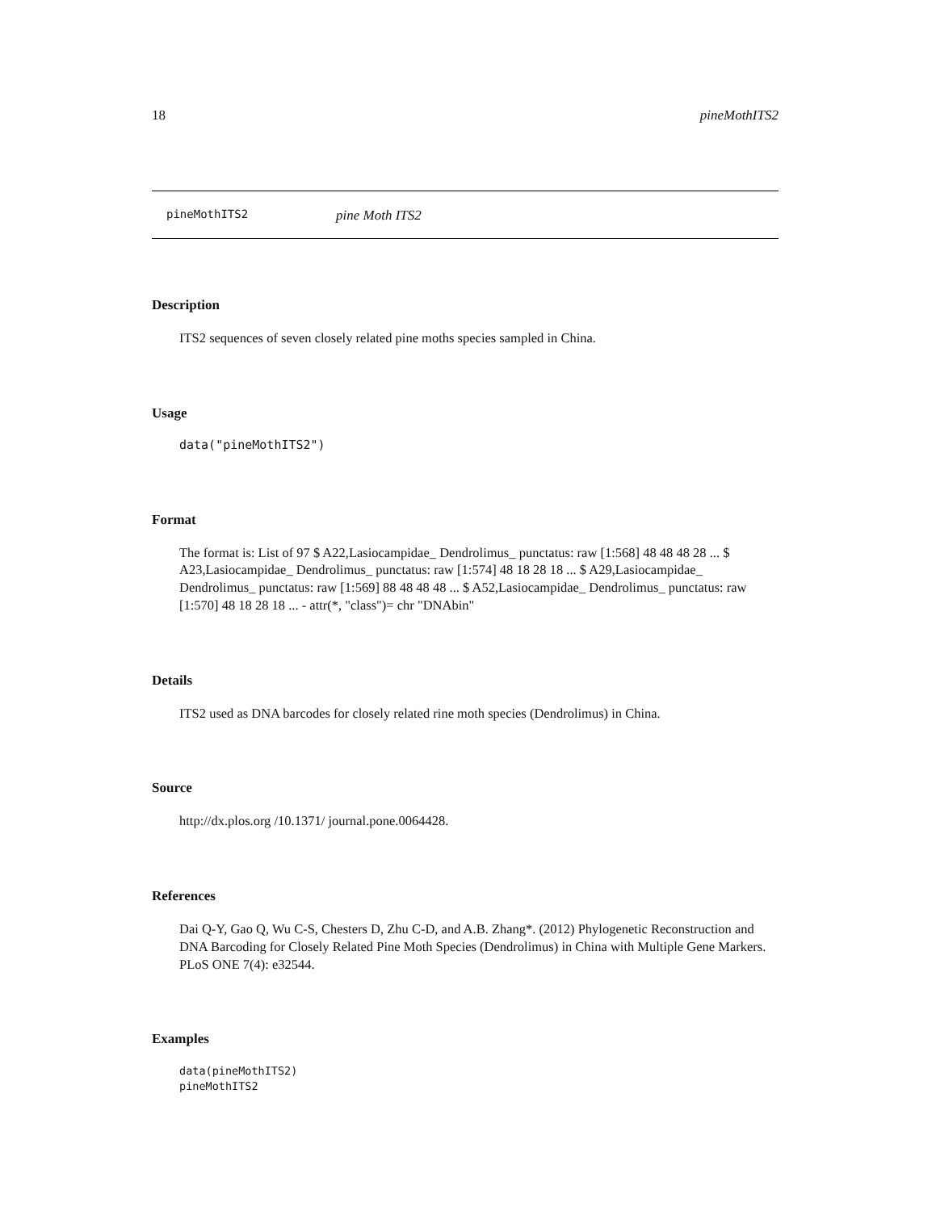18 pineMothITS2
pineMothITS2 pine Moth ITS2
Description
ITS2 sequences of seven closely related pine moths species sampled in China.
Usage
data("pineMothITS2")
Format
The format is: List of 97 $ A22,Lasiocampidae_ Dendrolimus_ punctatus: raw [1:568] 48 48 48 28 ... $ A23,Lasiocampidae_ Dendrolimus_ punctatus: raw [1:574] 48 18 28 18 ... $ A29,Lasiocampidae_ Dendrolimus_ punctatus: raw [1:569] 88 48 48 48 ... $ A52,Lasiocampidae_ Dendrolimus_ punctatus: raw [1:570] 48 18 28 18 ... - attr(*, "class")= chr "DNAbin"
Details
ITS2 used as DNA barcodes for closely related rine moth species (Dendrolimus) in China.
Source
http://dx.plos.org /10.1371/ journal.pone.0064428.
References
Dai Q-Y, Gao Q, Wu C-S, Chesters D, Zhu C-D, and A.B. Zhang*. (2012) Phylogenetic Reconstruction and DNA Barcoding for Closely Related Pine Moth Species (Dendrolimus) in China with Multiple Gene Markers. PLoS ONE 7(4): e32544.
Examples
data(pineMothITS2)
pineMothITS2